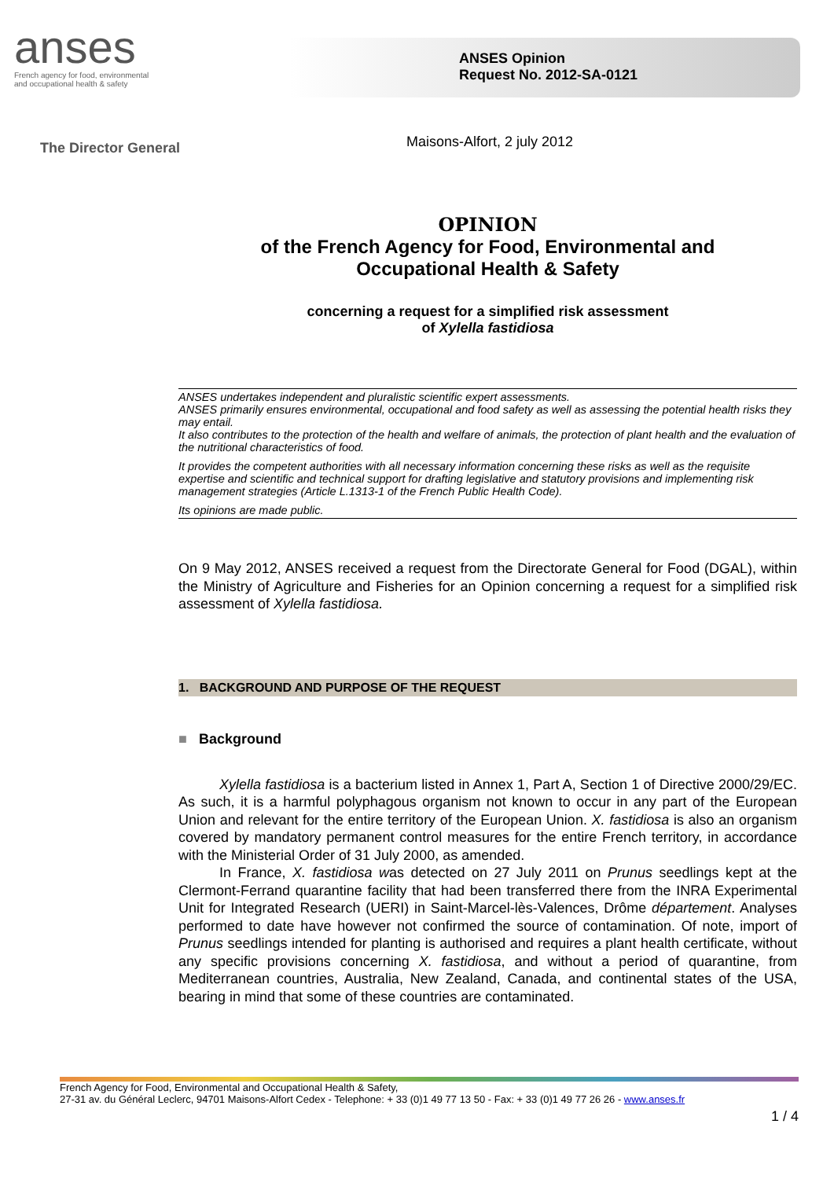anses
French agency for food, environmental
and occupational health & safety
ANSES Opinion
Request No. 2012-SA-0121
The Director General
Maisons-Alfort, 2 july 2012
OPINION
of the French Agency for Food, Environmental and
Occupational Health & Safety
concerning a request for a simplified risk assessment
of Xylella fastidiosa
ANSES undertakes independent and pluralistic scientific expert assessments.
ANSES primarily ensures environmental, occupational and food safety as well as assessing the potential health risks they may entail.
It also contributes to the protection of the health and welfare of animals, the protection of plant health and the evaluation of the nutritional characteristics of food.
It provides the competent authorities with all necessary information concerning these risks as well as the requisite expertise and scientific and technical support for drafting legislative and statutory provisions and implementing risk management strategies (Article L.1313-1 of the French Public Health Code).
Its opinions are made public.
On 9 May 2012, ANSES received a request from the Directorate General for Food (DGAL), within the Ministry of Agriculture and Fisheries for an Opinion concerning a request for a simplified risk assessment of Xylella fastidiosa.
1. BACKGROUND AND PURPOSE OF THE REQUEST
■ Background
Xylella fastidiosa is a bacterium listed in Annex 1, Part A, Section 1 of Directive 2000/29/EC. As such, it is a harmful polyphagous organism not known to occur in any part of the European Union and relevant for the entire territory of the European Union. X. fastidiosa is also an organism covered by mandatory permanent control measures for the entire French territory, in accordance with the Ministerial Order of 31 July 2000, as amended.
In France, X. fastidiosa was detected on 27 July 2011 on Prunus seedlings kept at the Clermont-Ferrand quarantine facility that had been transferred there from the INRA Experimental Unit for Integrated Research (UERI) in Saint-Marcel-lès-Valences, Drôme département. Analyses performed to date have however not confirmed the source of contamination. Of note, import of Prunus seedlings intended for planting is authorised and requires a plant health certificate, without any specific provisions concerning X. fastidiosa, and without a period of quarantine, from Mediterranean countries, Australia, New Zealand, Canada, and continental states of the USA, bearing in mind that some of these countries are contaminated.
French Agency for Food, Environmental and Occupational Health & Safety,
27-31 av. du Général Leclerc, 94701 Maisons-Alfort Cedex - Telephone: + 33 (0)1 49 77 13 50 - Fax: + 33 (0)1 49 77 26 26 - www.anses.fr
1 / 4